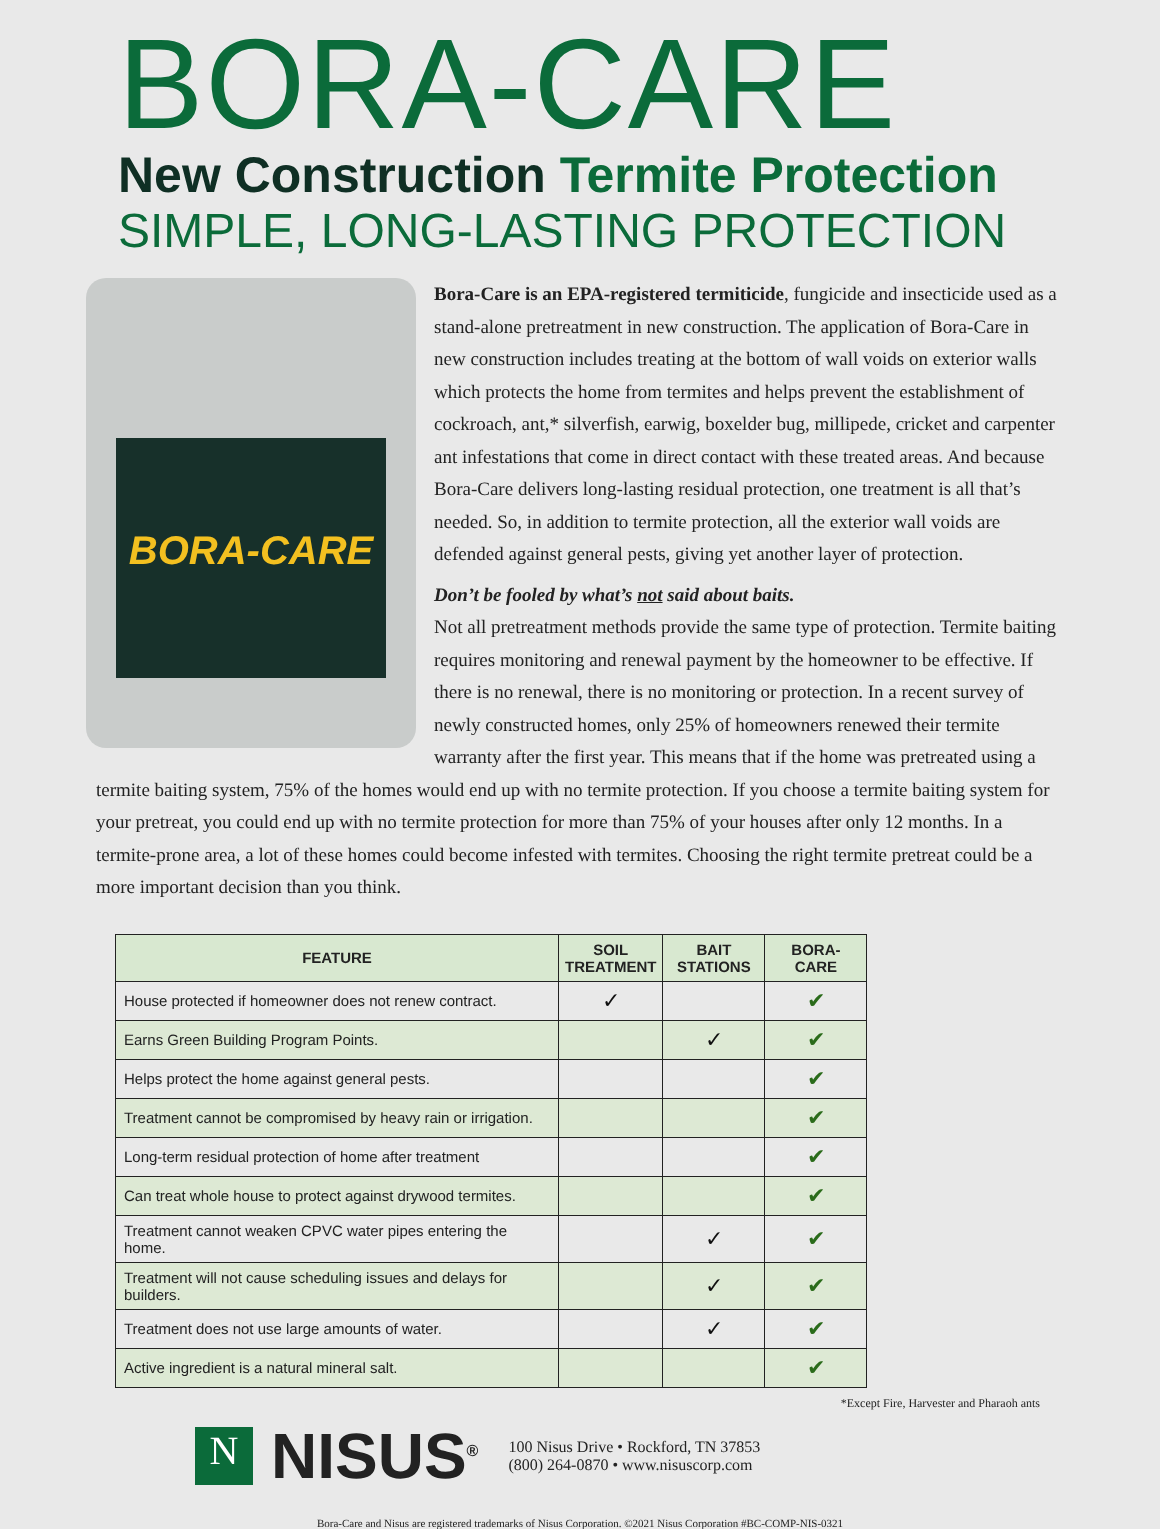BORA-CARE
New Construction Termite Protection
SIMPLE, LONG-LASTING PROTECTION
BORA-CARE
Bora-Care is an EPA-registered termiticide, fungicide and insecticide used as a stand-alone pretreatment in new construction. The application of Bora-Care in new construction includes treating at the bottom of wall voids on exterior walls which protects the home from termites and helps prevent the establishment of cockroach, ant,* silverfish, earwig, boxelder bug, millipede, cricket and carpenter ant infestations that come in direct contact with these treated areas. And because Bora-Care delivers long-lasting residual protection, one treatment is all that’s needed. So, in addition to termite protection, all the exterior wall voids are defended against general pests, giving yet another layer of protection.
Don’t be fooled by what’s not said about baits.
Not all pretreatment methods provide the same type of protection. Termite baiting requires monitoring and renewal payment by the homeowner to be effective. If there is no renewal, there is no monitoring or protection. In a recent survey of newly constructed homes, only 25% of homeowners renewed their termite warranty after the first year. This means that if the home was pretreated using a termite baiting system, 75% of the homes would end up with no termite protection. If you choose a termite baiting system for your pretreat, you could end up with no termite protection for more than 75% of your houses after only 12 months. In a termite-prone area, a lot of these homes could become infested with termites. Choosing the right termite pretreat could be a more important decision than you think.
| FEATURE | SOIL TREATMENT | BAIT STATIONS | BORA-CARE |
| --- | --- | --- | --- |
| House protected if homeowner does not renew contract. | ✓ | | ✔ |
| Earns Green Building Program Points. | | ✓ | ✔ |
| Helps protect the home against general pests. | | | ✔ |
| Treatment cannot be compromised by heavy rain or irrigation. | | | ✔ |
| Long-term residual protection of home after treatment | | | ✔ |
| Can treat whole house to protect against drywood termites. | | | ✔ |
| Treatment cannot weaken CPVC water pipes entering the home. | | ✓ | ✔ |
| Treatment will not cause scheduling issues and delays for builders. | | ✓ | ✔ |
| Treatment does not use large amounts of water. | | ✓ | ✔ |
| Active ingredient is a natural mineral salt. | | | ✔ |
*Except Fire, Harvester and Pharaoh ants
N
NISUS<sup>®</sup>
100 Nisus Drive • Rockford, TN 37853
(800) 264-0870 • www.nisuscorp.com
Bora-Care and Nisus are registered trademarks of Nisus Corporation. ©2021 Nisus Corporation #BC-COMP-NIS-0321